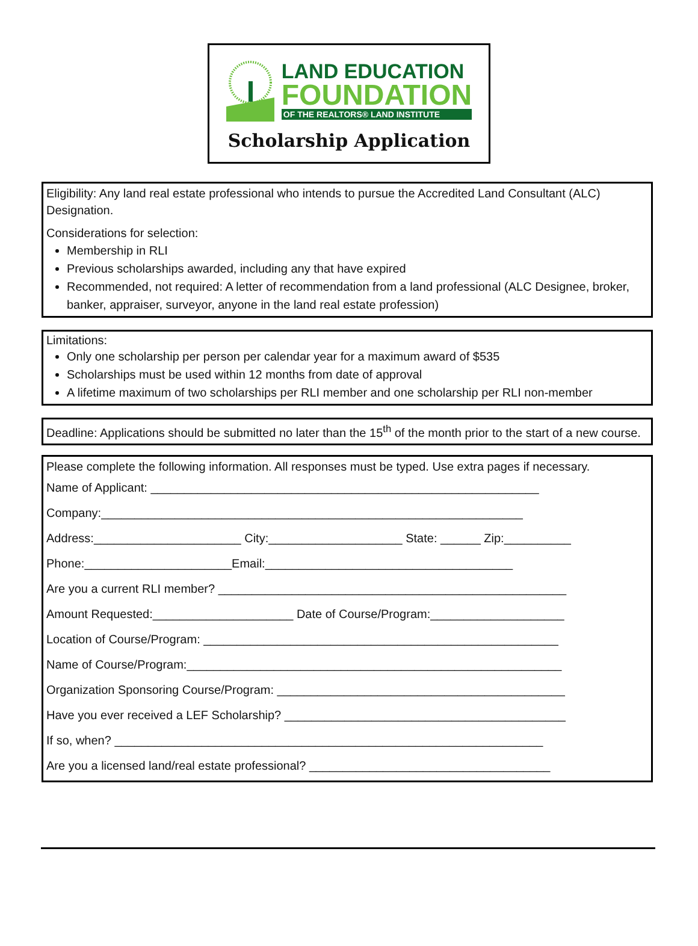LAND EDUCATION
FOUNDATION
OF THE REALTORS® LAND INSTITUTE
Scholarship Application
Eligibility: Any land real estate professional who intends to pursue the Accredited Land Consultant (ALC) Designation.
Considerations for selection:
Membership in RLI
Previous scholarships awarded, including any that have expired
Recommended, not required: A letter of recommendation from a land professional (ALC Designee, broker, banker, appraiser, surveyor, anyone in the land real estate profession)
Limitations:
Only one scholarship per person per calendar year for a maximum award of $535
Scholarships must be used within 12 months from date of approval
A lifetime maximum of two scholarships per RLI member and one scholarship per RLI non-member
Deadline: Applications should be submitted no later than the 15<sup>th</sup> of the month prior to the start of a new course.
Please complete the following information. All responses must be typed. Use extra pages if necessary.
Name of Applicant: __________________________________________________________
Company:_______________________________________________________________
Address:______________________ City:____________________ State: ______ Zip:__________
Phone:______________________Email:_____________________________________
Are you a current RLI member? ____________________________________________________
Amount Requested:_____________________ Date of Course/Program:____________________
Location of Course/Program: _____________________________________________________
Name of Course/Program:________________________________________________________
Organization Sponsoring Course/Program: ___________________________________________
Have you ever received a LEF Scholarship? __________________________________________
If so, when? ________________________________________________________________
Are you a licensed land/real estate professional? ____________________________________